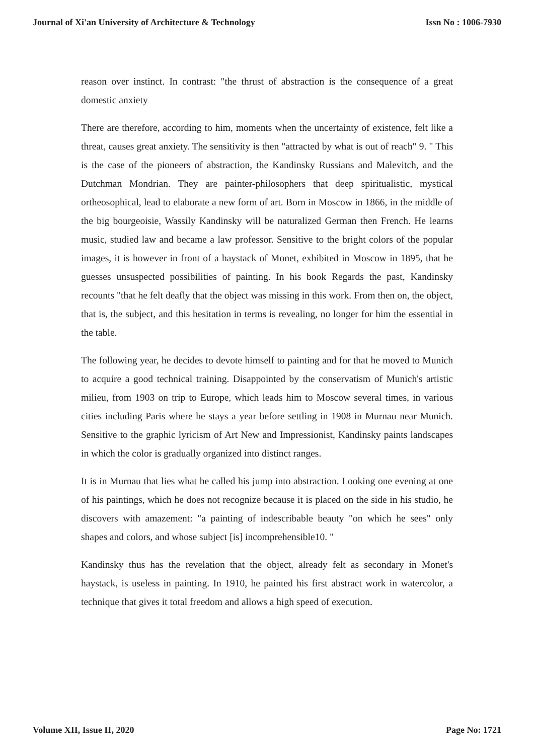Journal of Xi'an University of Architecture & Technology Issn No : 1006-7930
reason over instinct. In contrast: "the thrust of abstraction is the consequence of a great domestic anxiety
There are therefore, according to him, moments when the uncertainty of existence, felt like a threat, causes great anxiety. The sensitivity is then "attracted by what is out of reach" 9. " This is the case of the pioneers of abstraction, the Kandinsky Russians and Malevitch, and the Dutchman Mondrian. They are painter-philosophers that deep spiritualistic, mystical ortheosophical, lead to elaborate a new form of art. Born in Moscow in 1866, in the middle of the big bourgeoisie, Wassily Kandinsky will be naturalized German then French. He learns music, studied law and became a law professor. Sensitive to the bright colors of the popular images, it is however in front of a haystack of Monet, exhibited in Moscow in 1895, that he guesses unsuspected possibilities of painting. In his book Regards the past, Kandinsky recounts "that he felt deafly that the object was missing in this work. From then on, the object, that is, the subject, and this hesitation in terms is revealing, no longer for him the essential in the table.
The following year, he decides to devote himself to painting and for that he moved to Munich to acquire a good technical training. Disappointed by the conservatism of Munich's artistic milieu, from 1903 on trip to Europe, which leads him to Moscow several times, in various cities including Paris where he stays a year before settling in 1908 in Murnau near Munich. Sensitive to the graphic lyricism of Art New and Impressionist, Kandinsky paints landscapes in which the color is gradually organized into distinct ranges.
It is in Murnau that lies what he called his jump into abstraction. Looking one evening at one of his paintings, which he does not recognize because it is placed on the side in his studio, he discovers with amazement: "a painting of indescribable beauty "on which he sees" only shapes and colors, and whose subject [is] incomprehensible10. "
Kandinsky thus has the revelation that the object, already felt as secondary in Monet's haystack, is useless in painting. In 1910, he painted his first abstract work in watercolor, a technique that gives it total freedom and allows a high speed of execution.
Volume XII, Issue II, 2020 Page No: 1721